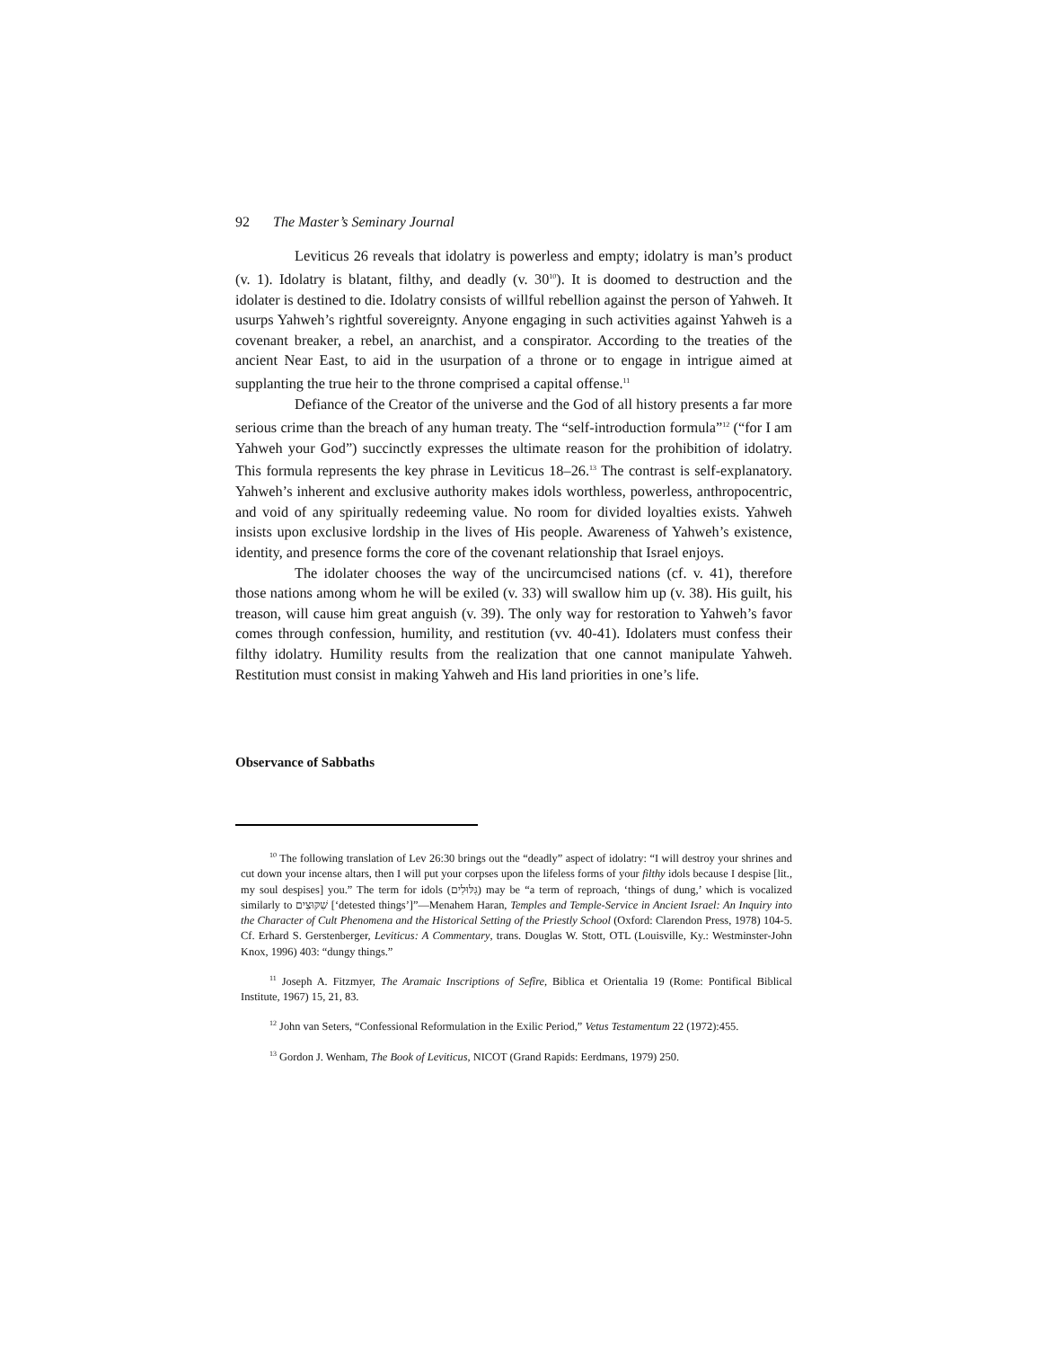92 The Master’s Seminary Journal
Leviticus 26 reveals that idolatry is powerless and empty; idolatry is man’s product (v. 1). Idolatry is blatant, filthy, and deadly (v. 30<sup>10</sup>). It is doomed to destruction and the idolater is destined to die. Idolatry consists of willful rebellion against the person of Yahweh. It usurps Yahweh’s rightful sovereignty. Anyone engaging in such activities against Yahweh is a covenant breaker, a rebel, an anarchist, and a conspirator. According to the treaties of the ancient Near East, to aid in the usurpation of a throne or to engage in intrigue aimed at supplanting the true heir to the throne comprised a capital offense.<sup>11</sup>
Defiance of the Creator of the universe and the God of all history presents a far more serious crime than the breach of any human treaty. The “self-introduction formula”<sup>12</sup> (“for I am Yahweh your God”) succinctly expresses the ultimate reason for the prohibition of idolatry. This formula represents the key phrase in Leviticus 18–26.<sup>13</sup> The contrast is self-explanatory. Yahweh’s inherent and exclusive authority makes idols worthless, powerless, anthropocentric, and void of any spiritually redeeming value. No room for divided loyalties exists. Yahweh insists upon exclusive lordship in the lives of His people. Awareness of Yahweh’s existence, identity, and presence forms the core of the covenant relationship that Israel enjoys.
The idolater chooses the way of the uncircumcised nations (cf. v. 41), therefore those nations among whom he will be exiled (v. 33) will swallow him up (v. 38). His guilt, his treason, will cause him great anguish (v. 39). The only way for restoration to Yahweh’s favor comes through confession, humility, and restitution (vv. 40-41). Idolaters must confess their filthy idolatry. Humility results from the realization that one cannot manipulate Yahweh. Restitution must consist in making Yahweh and His land priorities in one’s life.
Observance of Sabbaths
<sup>10</sup> The following translation of Lev 26:30 brings out the “deadly” aspect of idolatry: “I will destroy your shrines and cut down your incense altars, then I will put your corpses upon the lifeless forms of your filthy idols because I despise [lit., my soul despises] you.” The term for idols (גִּלּוּלִים) may be “a term of reproach, ‘things of dung,’ which is vocalized similarly to שִׁקּוּצִים [‘detested things’]”—Menahem Haran, Temples and Temple-Service in Ancient Israel: An Inquiry into the Character of Cult Phenomena and the Historical Setting of the Priestly School (Oxford: Clarendon Press, 1978) 104-5. Cf. Erhard S. Gerstenberger, Leviticus: A Commentary, trans. Douglas W. Stott, OTL (Louisville, Ky.: Westminster-John Knox, 1996) 403: “dungy things.”
<sup>11</sup> Joseph A. Fitzmyer, The Aramaic Inscriptions of Sefîre, Biblica et Orientalia 19 (Rome: Pontifical Biblical Institute, 1967) 15, 21, 83.
<sup>12</sup> John van Seters, “Confessional Reformulation in the Exilic Period,” Vetus Testamentum 22 (1972):455.
<sup>13</sup> Gordon J. Wenham, The Book of Leviticus, NICOT (Grand Rapids: Eerdmans, 1979) 250.